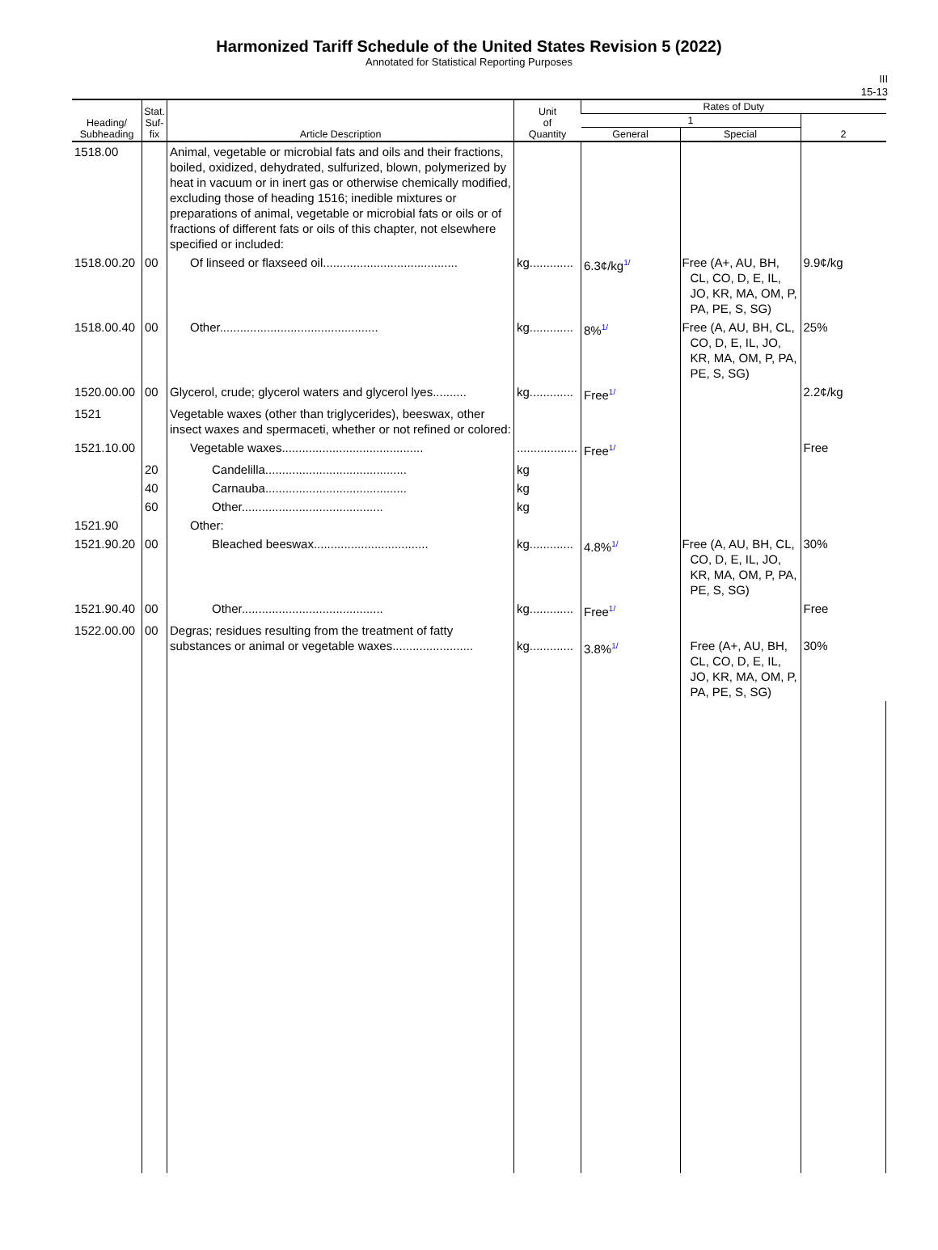Harmonized Tariff Schedule of the United States Revision 5 (2022)
Annotated for Statistical Reporting Purposes
III
15-13
| Heading/ Subheading | Stat. Suf- fix | Article Description | Unit of Quantity | Rates of Duty | | |
| --- | --- | --- | --- | --- | --- | --- |
| | | | | 1 | | 2 |
| | | | | General | Special | |
| 1518.00 | | Animal, vegetable or microbial fats and oils and their fractions, boiled, oxidized, dehydrated, sulfurized, blown, polymerized by heat in vacuum or in inert gas or otherwise chemically modified, excluding those of heading 1516; inedible mixtures or preparations of animal, vegetable or microbial fats or oils or of fractions of different fats or oils of this chapter, not elsewhere specified or included: | | | | |
| 1518.00.20 | 00 | Of linseed or flaxseed oil........................................ | kg............. | 6.3¢/kg 1/ | Free (A+, AU, BH, CL, CO, D, E, IL, JO, KR, MA, OM, P, PA, PE, S, SG) | 9.9¢/kg |
| 1518.00.40 | 00 | Other............................................... | kg............. | 8% 1/ | Free (A, AU, BH, CL, CO, D, E, IL, JO, KR, MA, OM, P, PA, PE, S, SG) | 25% |
| 1520.00.00 | 00 | Glycerol, crude; glycerol waters and glycerol lyes.......... | kg............. | Free 1/ | | 2.2¢/kg |
| 1521 | | Vegetable waxes (other than triglycerides), beeswax, other insect waxes and spermaceti, whether or not refined or colored: | | | | |
| 1521.10.00 | | Vegetable waxes.......................................... | .................. | Free 1/ | | Free |
| | 20 | Candelilla.......................................... | kg | | | |
| | 40 | Carnauba.......................................... | kg | | | |
| | 60 | Other.......................................... | kg | | | |
| 1521.90 | | Other: | | | | |
| 1521.90.20 | 00 | Bleached beeswax.................................. | kg............. | 4.8% 1/ | Free (A, AU, BH, CL, CO, D, E, IL, JO, KR, MA, OM, P, PA, PE, S, SG) | 30% |
| 1521.90.40 | 00 | Other.......................................... | kg............. | Free 1/ | | Free |
| 1522.00.00 | 00 | Degras; residues resulting from the treatment of fatty substances or animal or vegetable waxes........................ | kg............. | 3.8% 1/ | Free (A+, AU, BH, CL, CO, D, E, IL, JO, KR, MA, OM, P, PA, PE, S, SG) | 30% |